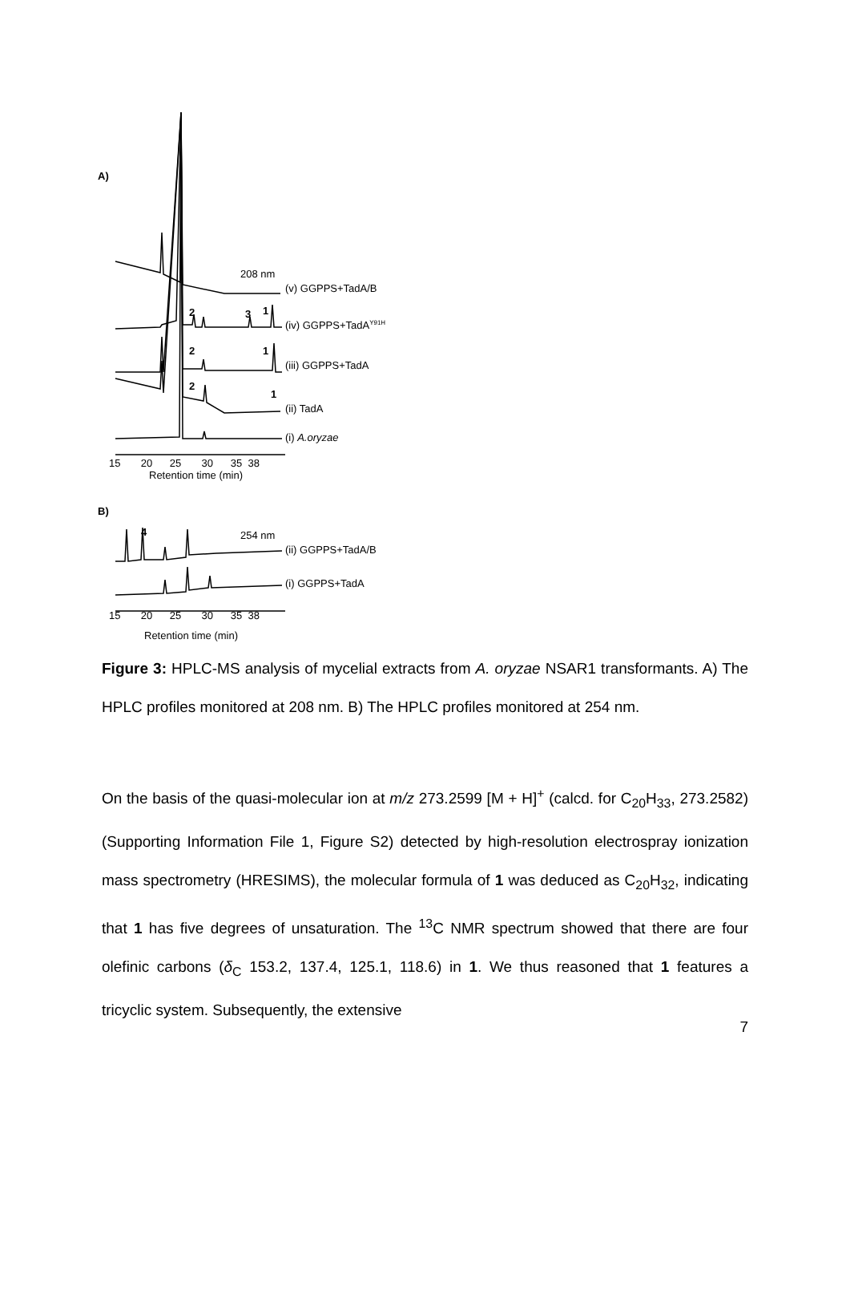A)
208 nm
(v) GGPPS+TadA/B
2 3 1
(iv) GGPPS+TadA<sup>Y91H</sup>
2 1
(iii) GGPPS+TadA
2
1
(ii) TadA
(i) A.oryzae
15 20 25 30 35 38
Retention time (min)
B)
4 254 nm
(ii) GGPPS+TadA/B
(i) GGPPS+TadA
15 20 25 30 35 38
Retention time (min)
Figure 3: HPLC-MS analysis of mycelial extracts from A. oryzae NSAR1 transformants. A) The HPLC profiles monitored at 208 nm. B) The HPLC profiles monitored at 254 nm.
On the basis of the quasi-molecular ion at m/z 273.2599 [M + H]<sup>+</sup> (calcd. for C<sub>20</sub>H<sub>33</sub>, 273.2582) (Supporting Information File 1, Figure S2) detected by high-resolution electrospray ionization mass spectrometry (HRESIMS), the molecular formula of 1 was deduced as C<sub>20</sub>H<sub>32</sub>, indicating that 1 has five degrees of unsaturation. The <sup>13</sup>C NMR spectrum showed that there are four olefinic carbons (δ<sub>C</sub> 153.2, 137.4, 125.1, 118.6) in 1. We thus reasoned that 1 features a tricyclic system. Subsequently, the extensive
7